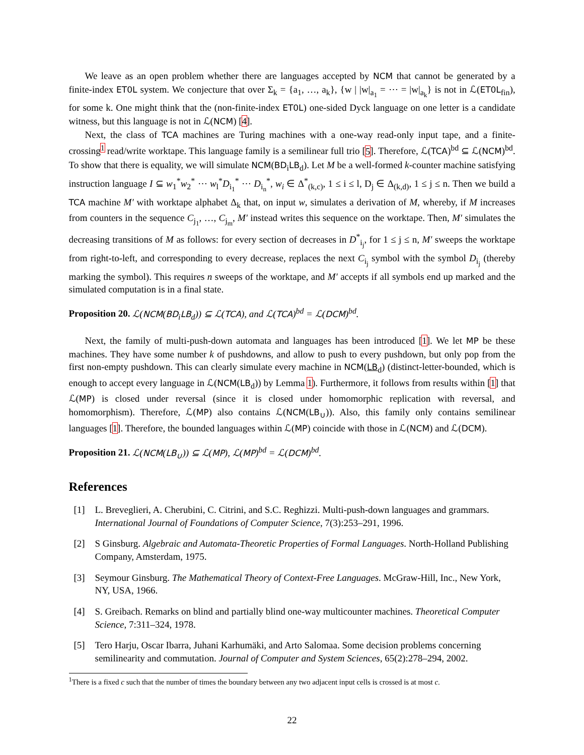We leave as an open problem whether there are languages accepted by NCM that cannot be generated by a finite-index ET0L system. We conjecture that over Σ<sub>k</sub> = {a<sub>1</sub>, …, a<sub>k</sub>}, {w | |w|<sub>a<sub>1</sub></sub> = ⋯ = |w|<sub>a<sub>k</sub></sub>} is not in ℒ(ET0L<sub>fin</sub>), for some k. One might think that the (non-finite-index ET0L) one-sided Dyck language on one letter is a candidate witness, but this language is not in ℒ(NCM) [4].
Next, the class of TCA machines are Turing machines with a one-way read-only input tape, and a finite-crossing<sup>1</sup> read/write worktape. This language family is a semilinear full trio [5]. Therefore, ℒ(TCA)<sup>bd</sup> ⊆ ℒ(NCM)<sup>bd</sup>. To show that there is equality, we will simulate NCM(BD<sub>i</sub>LB<sub>d</sub>). Let M be a well-formed k-counter machine satisfying instruction language I ⊆ w<sub>1</sub><sup>*</sup>w<sub>2</sub><sup>*</sup> ⋯ w<sub>l</sub><sup>*</sup>D<sub>i<sub>1</sub></sub><sup>*</sup> ⋯ D<sub>i<sub>n</sub></sub><sup>*</sup>, w<sub>i</sub> ∈ Δ<sup>*</sup><sub>(k,c)</sub>, 1 ≤ i ≤ l, D<sub>j</sub> ∈ Δ<sub>(k,d)</sub>, 1 ≤ j ≤ n. Then we build a TCA machine M′ with worktape alphabet Δ<sub>k</sub> that, on input w, simulates a derivation of M, whereby, if M increases from counters in the sequence C<sub>j<sub>1</sub></sub>, …, C<sub>j<sub>m</sub></sub>, M′ instead writes this sequence on the worktape. Then, M′ simulates the decreasing transitions of M as follows: for every section of decreases in D<sup>*</sup><sub>i<sub>j</sub></sub>, for 1 ≤ j ≤ n, M′ sweeps the worktape from right-to-left, and corresponding to every decrease, replaces the next C<sub>i<sub>j</sub></sub> symbol with the symbol D<sub>i<sub>j</sub></sub> (thereby marking the symbol). This requires n sweeps of the worktape, and M′ accepts if all symbols end up marked and the simulated computation is in a final state.
Proposition 20. ℒ(NCM(BD<sub>i</sub>LB<sub>d</sub>)) ⊆ ℒ(TCA), and ℒ(TCA)<sup>bd</sup> = ℒ(DCM)<sup>bd</sup>.
Next, the family of multi-push-down automata and languages has been introduced [1]. We let MP be these machines. They have some number k of pushdowns, and allow to push to every pushdown, but only pop from the first non-empty pushdown. This can clearly simulate every machine in NCM(LB<sub>d</sub>) (distinct-letter-bounded, which is enough to accept every language in ℒ(NCM(LB<sub>d</sub>)) by Lemma 1). Furthermore, it follows from results within [1] that ℒ(MP) is closed under reversal (since it is closed under homomorphic replication with reversal, and homomorphism). Therefore, ℒ(MP) also contains ℒ(NCM(LB<sub>∪</sub>)). Also, this family only contains semilinear languages [1]. Therefore, the bounded languages within ℒ(MP) coincide with those in ℒ(NCM) and ℒ(DCM).
Proposition 21. ℒ(NCM(LB<sub>∪</sub>)) ⊆ ℒ(MP), ℒ(MP)<sup>bd</sup> = ℒ(DCM)<sup>bd</sup>.
References
[1] L. Breveglieri, A. Cherubini, C. Citrini, and S.C. Reghizzi. Multi-push-down languages and grammars. International Journal of Foundations of Computer Science, 7(3):253–291, 1996.
[2] S Ginsburg. Algebraic and Automata-Theoretic Properties of Formal Languages. North-Holland Publishing Company, Amsterdam, 1975.
[3] Seymour Ginsburg. The Mathematical Theory of Context-Free Languages. McGraw-Hill, Inc., New York, NY, USA, 1966.
[4] S. Greibach. Remarks on blind and partially blind one-way multicounter machines. Theoretical Computer Science, 7:311–324, 1978.
[5] Tero Harju, Oscar Ibarra, Juhani Karhumäki, and Arto Salomaa. Some decision problems concerning semilinearity and commutation. Journal of Computer and System Sciences, 65(2):278–294, 2002.
<sup>1</sup> There is a fixed c such that the number of times the boundary between any two adjacent input cells is crossed is at most c.
22